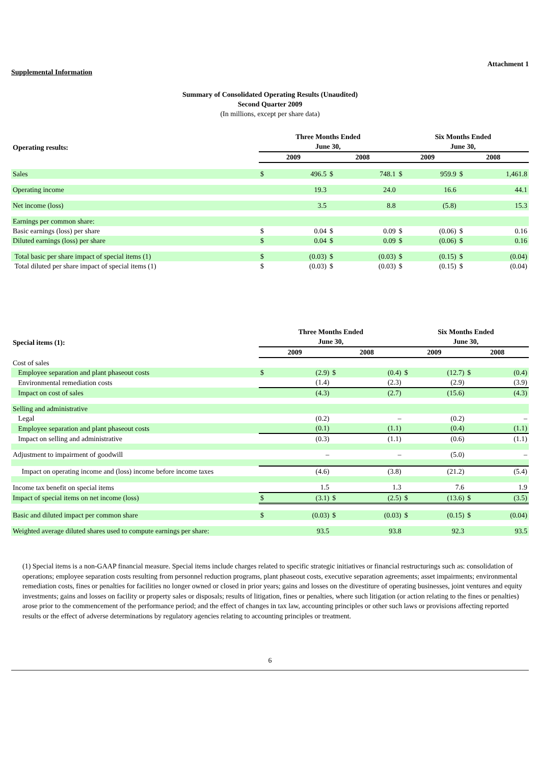Attachment 1
Supplemental Information
Summary of Consolidated Operating Results (Unaudited)
Second Quarter 2009
(In millions, except per share data)
| Operating results: | Three Months Ended June 30, | | | | Six Months Ended June 30, | | | |
| --- | --- | --- | --- | --- | --- | --- | --- | --- |
| | 2009 | | 2008 | | 2009 | | 2008 | |
| Sales | $ | 496.5 | $ | 748.1 | $ | 959.9 | $ | 1,461.8 |
| Operating income | | 19.3 | | 24.0 | | 16.6 | | 44.1 |
| Net income (loss) | | 3.5 | | 8.8 | | (5.8) | | 15.3 |
| Earnings per common share: | | | | | | | | |
| Basic earnings (loss) per share | $ | 0.04 | $ | 0.09 | $ | (0.06) | $ | 0.16 |
| Diluted earnings (loss) per share | $ | 0.04 | $ | 0.09 | $ | (0.06) | $ | 0.16 |
| Total basic per share impact of special items (1) | $ | (0.03) | $ | (0.03) | $ | (0.15) | $ | (0.04) |
| Total diluted per share impact of special items (1) | $ | (0.03) | $ | (0.03) | $ | (0.15) | $ | (0.04) |
| Special items (1): | Three Months Ended June 30, | | | | Six Months Ended June 30, | | | |
| --- | --- | --- | --- | --- | --- | --- | --- | --- |
| | 2009 | | 2008 | | 2009 | | 2008 | |
| Cost of sales | | | | | | | | |
| Employee separation and plant phaseout costs | $ | (2.9) | $ | (0.4) | $ | (12.7) | $ | (0.4) |
| Environmental remediation costs | | (1.4) | | (2.3) | | (2.9) | | (3.9) |
| Impact on cost of sales | | (4.3) | | (2.7) | | (15.6) | | (4.3) |
| Selling and administrative | | | | | | | | |
| Legal | | (0.2) | | – | | (0.2) | | – |
| Employee separation and plant phaseout costs | | (0.1) | | (1.1) | | (0.4) | | (1.1) |
| Impact on selling and administrative | | (0.3) | | (1.1) | | (0.6) | | (1.1) |
| Adjustment to impairment of goodwill | | – | | – | | (5.0) | | – |
| Impact on operating income and (loss) income before income taxes | | (4.6) | | (3.8) | | (21.2) | | (5.4) |
| Income tax benefit on special items | | 1.5 | | 1.3 | | 7.6 | | 1.9 |
| Impact of special items on net income (loss) | $ | (3.1) | $ | (2.5) | $ | (13.6) | $ | (3.5) |
| Basic and diluted impact per common share | $ | (0.03) | $ | (0.03) | $ | (0.15) | $ | (0.04) |
| Weighted average diluted shares used to compute earnings per share: | | 93.5 | | 93.8 | | 92.3 | | 93.5 |
(1) Special items is a non-GAAP financial measure. Special items include charges related to specific strategic initiatives or financial restructurings such as: consolidation of operations; employee separation costs resulting from personnel reduction programs, plant phaseout costs, executive separation agreements; asset impairments; environmental remediation costs, fines or penalties for facilities no longer owned or closed in prior years; gains and losses on the divestiture of operating businesses, joint ventures and equity investments; gains and losses on facility or property sales or disposals; results of litigation, fines or penalties, where such litigation (or action relating to the fines or penalties) arose prior to the commencement of the performance period; and the effect of changes in tax law, accounting principles or other such laws or provisions affecting reported results or the effect of adverse determinations by regulatory agencies relating to accounting principles or treatment.
6